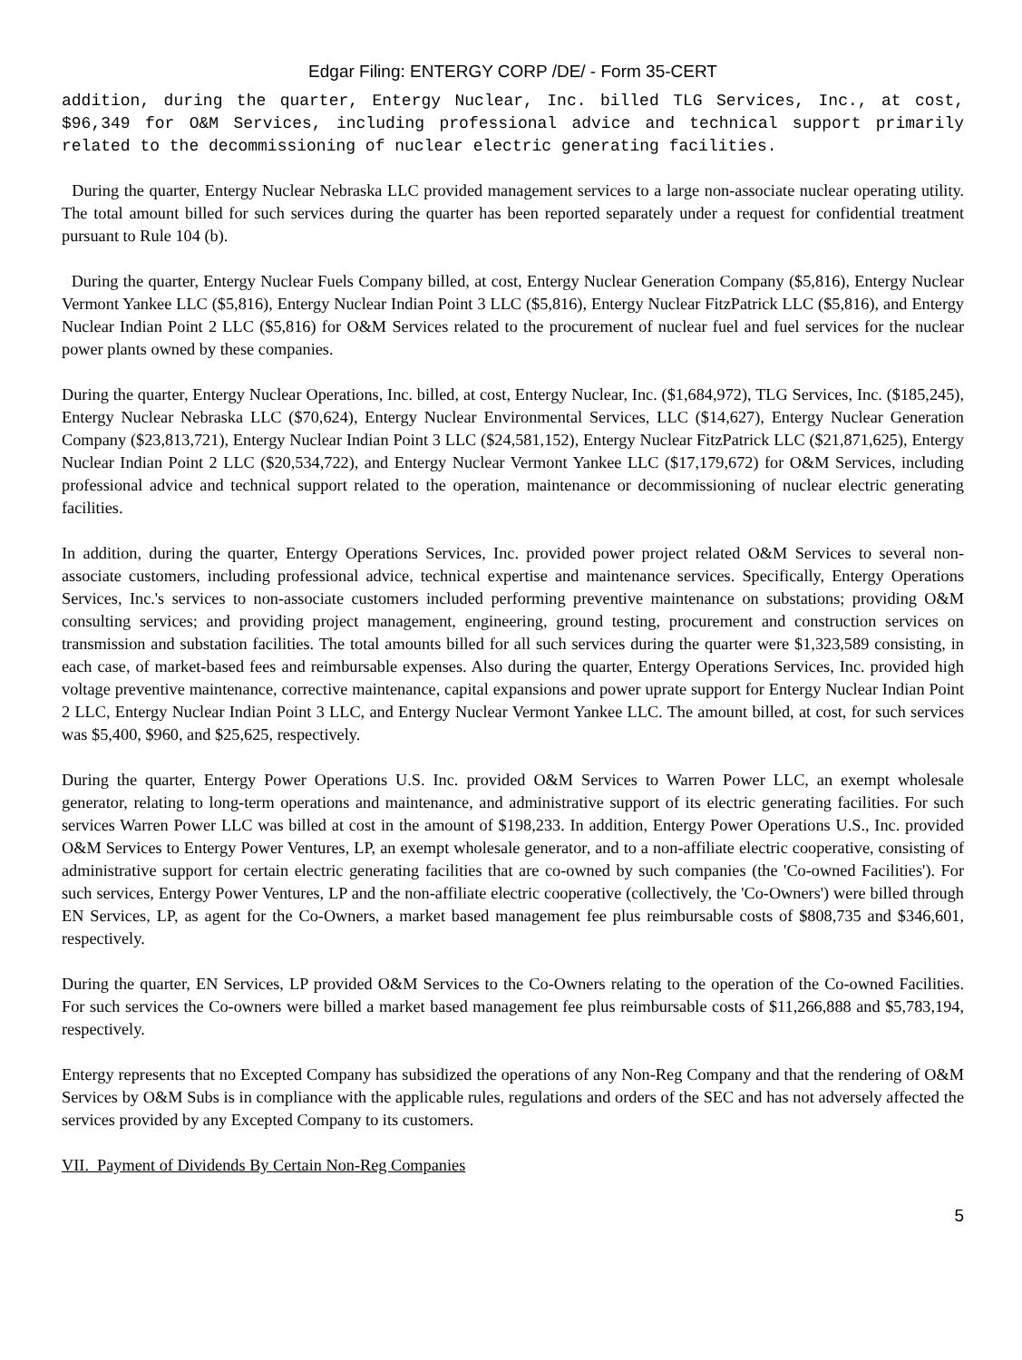Edgar Filing: ENTERGY CORP /DE/ - Form 35-CERT
addition, during the quarter, Entergy Nuclear, Inc. billed TLG Services, Inc., at cost, $96,349 for O&M Services, including professional advice and technical support primarily related to the decommissioning of nuclear electric generating facilities.
During the quarter, Entergy Nuclear Nebraska LLC provided management services to a large non-associate nuclear operating utility. The total amount billed for such services during the quarter has been reported separately under a request for confidential treatment pursuant to Rule 104 (b).
During the quarter, Entergy Nuclear Fuels Company billed, at cost, Entergy Nuclear Generation Company ($5,816), Entergy Nuclear Vermont Yankee LLC ($5,816), Entergy Nuclear Indian Point 3 LLC ($5,816), Entergy Nuclear FitzPatrick LLC ($5,816), and Entergy Nuclear Indian Point 2 LLC ($5,816) for O&M Services related to the procurement of nuclear fuel and fuel services for the nuclear power plants owned by these companies.
During the quarter, Entergy Nuclear Operations, Inc. billed, at cost, Entergy Nuclear, Inc. ($1,684,972), TLG Services, Inc. ($185,245), Entergy Nuclear Nebraska LLC ($70,624), Entergy Nuclear Environmental Services, LLC ($14,627), Entergy Nuclear Generation Company ($23,813,721), Entergy Nuclear Indian Point 3 LLC ($24,581,152), Entergy Nuclear FitzPatrick LLC ($21,871,625), Entergy Nuclear Indian Point 2 LLC ($20,534,722), and Entergy Nuclear Vermont Yankee LLC ($17,179,672) for O&M Services, including professional advice and technical support related to the operation, maintenance or decommissioning of nuclear electric generating facilities.
In addition, during the quarter, Entergy Operations Services, Inc. provided power project related O&M Services to several non-associate customers, including professional advice, technical expertise and maintenance services. Specifically, Entergy Operations Services, Inc.'s services to non-associate customers included performing preventive maintenance on substations; providing O&M consulting services; and providing project management, engineering, ground testing, procurement and construction services on transmission and substation facilities. The total amounts billed for all such services during the quarter were $1,323,589 consisting, in each case, of market-based fees and reimbursable expenses. Also during the quarter, Entergy Operations Services, Inc. provided high voltage preventive maintenance, corrective maintenance, capital expansions and power uprate support for Entergy Nuclear Indian Point 2 LLC, Entergy Nuclear Indian Point 3 LLC, and Entergy Nuclear Vermont Yankee LLC. The amount billed, at cost, for such services was $5,400, $960, and $25,625, respectively.
During the quarter, Entergy Power Operations U.S. Inc. provided O&M Services to Warren Power LLC, an exempt wholesale generator, relating to long-term operations and maintenance, and administrative support of its electric generating facilities. For such services Warren Power LLC was billed at cost in the amount of $198,233. In addition, Entergy Power Operations U.S., Inc. provided O&M Services to Entergy Power Ventures, LP, an exempt wholesale generator, and to a non-affiliate electric cooperative, consisting of administrative support for certain electric generating facilities that are co-owned by such companies (the 'Co-owned Facilities'). For such services, Entergy Power Ventures, LP and the non-affiliate electric cooperative (collectively, the 'Co-Owners') were billed through EN Services, LP, as agent for the Co-Owners, a market based management fee plus reimbursable costs of $808,735 and $346,601, respectively.
During the quarter, EN Services, LP provided O&M Services to the Co-Owners relating to the operation of the Co-owned Facilities. For such services the Co-owners were billed a market based management fee plus reimbursable costs of $11,266,888 and $5,783,194, respectively.
Entergy represents that no Excepted Company has subsidized the operations of any Non-Reg Company and that the rendering of O&M Services by O&M Subs is in compliance with the applicable rules, regulations and orders of the SEC and has not adversely affected the services provided by any Excepted Company to its customers.
VII. Payment of Dividends By Certain Non-Reg Companies
5